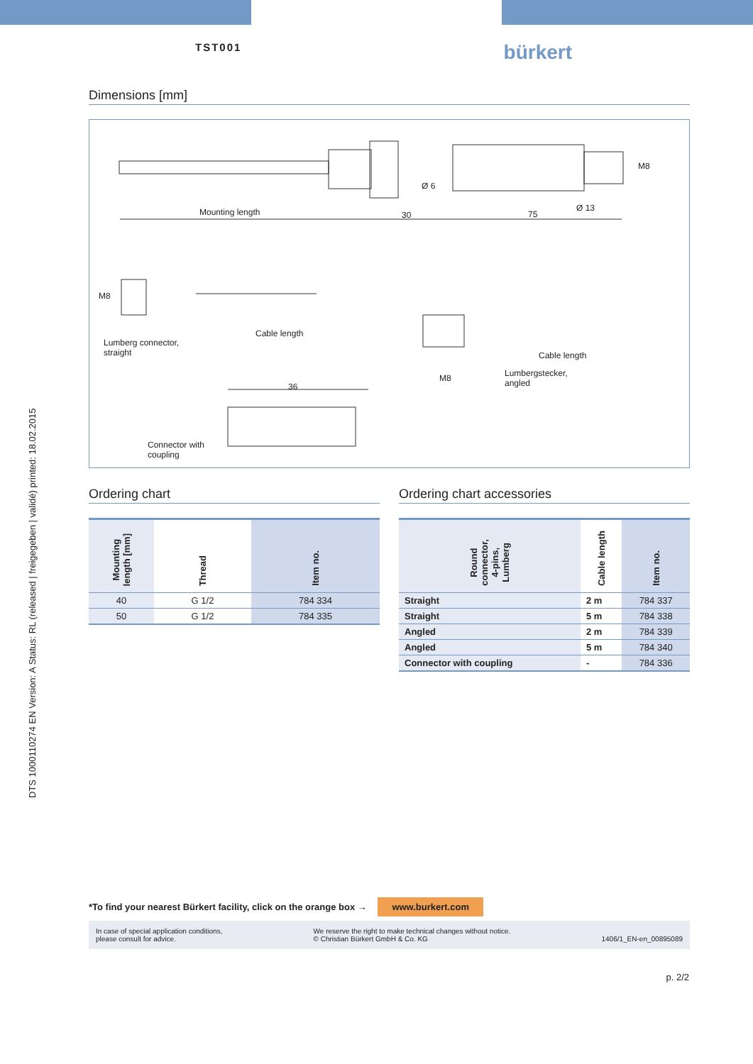TST001
bürkert
Dimensions [mm]
Mounting length 30 75
Ø 6
Ø 13
M8
M8
Lumberg connector,
straight
Cable length
Cable length
M8 Lumbergstecker,
angled 36
Connector with
coupling
Ordering chart
| Mounting length [mm] | Thread | Item no. |
| --- | --- | --- |
| 40 | G 1/2 | 784 334 |
| 50 | G 1/2 | 784 335 |
Ordering chart accessories
| Round connector, 4-pins, Lumberg | Cable length | Item no. |
| --- | --- | --- |
| Straight | 2 m | 784 337 |
| Straight | 5 m | 784 338 |
| Angled | 2 m | 784 339 |
| Angled | 5 m | 784 340 |
| Connector with coupling | - | 784 336 |
DTS 1000110274 EN Version: A Status: RL (released | freigegeben | validé) printed: 18.02.2015
*To find your nearest Bürkert facility, click on the orange box → www.burkert.com
In case of special application conditions,
please consult for advice.
We reserve the right to make technical changes without notice.
© Christian Bürkert GmbH & Co. KG
1406/1_EN-en_00895089
p. 2/2